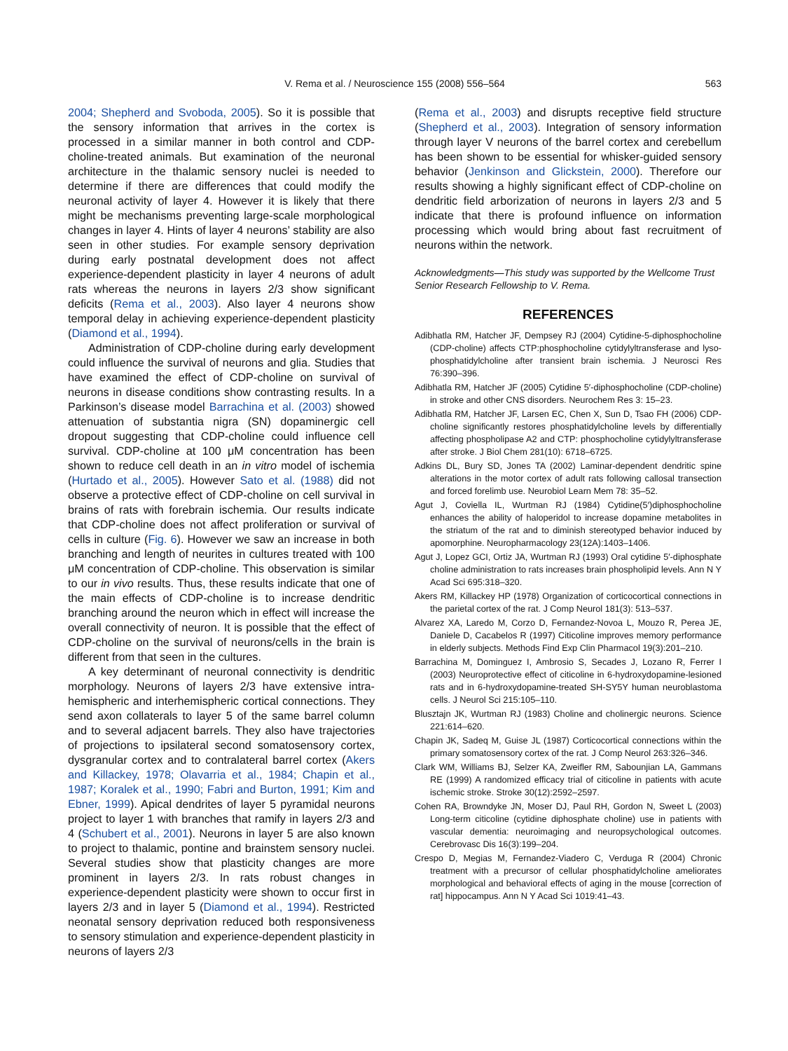V. Rema et al. / Neuroscience 155 (2008) 556–564
563
2004; Shepherd and Svoboda, 2005). So it is possible that the sensory information that arrives in the cortex is processed in a similar manner in both control and CDP-choline-treated animals. But examination of the neuronal architecture in the thalamic sensory nuclei is needed to determine if there are differences that could modify the neuronal activity of layer 4. However it is likely that there might be mechanisms preventing large-scale morphological changes in layer 4. Hints of layer 4 neurons’ stability are also seen in other studies. For example sensory deprivation during early postnatal development does not affect experience-dependent plasticity in layer 4 neurons of adult rats whereas the neurons in layers 2/3 show significant deficits (Rema et al., 2003). Also layer 4 neurons show temporal delay in achieving experience-dependent plasticity (Diamond et al., 1994).
Administration of CDP-choline during early development could influence the survival of neurons and glia. Studies that have examined the effect of CDP-choline on survival of neurons in disease conditions show contrasting results. In a Parkinson’s disease model Barrachina et al. (2003) showed attenuation of substantia nigra (SN) dopaminergic cell dropout suggesting that CDP-choline could influence cell survival. CDP-choline at 100 μM concentration has been shown to reduce cell death in an in vitro model of ischemia (Hurtado et al., 2005). However Sato et al. (1988) did not observe a protective effect of CDP-choline on cell survival in brains of rats with forebrain ischemia. Our results indicate that CDP-choline does not affect proliferation or survival of cells in culture (Fig. 6). However we saw an increase in both branching and length of neurites in cultures treated with 100 μM concentration of CDP-choline. This observation is similar to our in vivo results. Thus, these results indicate that one of the main effects of CDP-choline is to increase dendritic branching around the neuron which in effect will increase the overall connectivity of neuron. It is possible that the effect of CDP-choline on the survival of neurons/cells in the brain is different from that seen in the cultures.
A key determinant of neuronal connectivity is dendritic morphology. Neurons of layers 2/3 have extensive intra-hemispheric and interhemispheric cortical connections. They send axon collaterals to layer 5 of the same barrel column and to several adjacent barrels. They also have trajectories of projections to ipsilateral second somatosensory cortex, dysgranular cortex and to contralateral barrel cortex (Akers and Killackey, 1978; Olavarria et al., 1984; Chapin et al., 1987; Koralek et al., 1990; Fabri and Burton, 1991; Kim and Ebner, 1999). Apical dendrites of layer 5 pyramidal neurons project to layer 1 with branches that ramify in layers 2/3 and 4 (Schubert et al., 2001). Neurons in layer 5 are also known to project to thalamic, pontine and brainstem sensory nuclei. Several studies show that plasticity changes are more prominent in layers 2/3. In rats robust changes in experience-dependent plasticity were shown to occur first in layers 2/3 and in layer 5 (Diamond et al., 1994). Restricted neonatal sensory deprivation reduced both responsiveness to sensory stimulation and experience-dependent plasticity in neurons of layers 2/3
(Rema et al., 2003) and disrupts receptive field structure (Shepherd et al., 2003). Integration of sensory information through layer V neurons of the barrel cortex and cerebellum has been shown to be essential for whisker-guided sensory behavior (Jenkinson and Glickstein, 2000). Therefore our results showing a highly significant effect of CDP-choline on dendritic field arborization of neurons in layers 2/3 and 5 indicate that there is profound influence on information processing which would bring about fast recruitment of neurons within the network.
Acknowledgments—This study was supported by the Wellcome Trust Senior Research Fellowship to V. Rema.
REFERENCES
Adibhatla RM, Hatcher JF, Dempsey RJ (2004) Cytidine-5-diphosphocholine (CDP-choline) affects CTP:phosphocholine cytidylyltransferase and lyso-phosphatidylcholine after transient brain ischemia. J Neurosci Res 76:390–396.
Adibhatla RM, Hatcher JF (2005) Cytidine 5′-diphosphocholine (CDP-choline) in stroke and other CNS disorders. Neurochem Res 3: 15–23.
Adibhatla RM, Hatcher JF, Larsen EC, Chen X, Sun D, Tsao FH (2006) CDP-choline significantly restores phosphatidylcholine levels by differentially affecting phospholipase A2 and CTP: phosphocholine cytidylyltransferase after stroke. J Biol Chem 281(10): 6718–6725.
Adkins DL, Bury SD, Jones TA (2002) Laminar-dependent dendritic spine alterations in the motor cortex of adult rats following callosal transection and forced forelimb use. Neurobiol Learn Mem 78: 35–52.
Agut J, Coviella IL, Wurtman RJ (1984) Cytidine(5′)diphosphocholine enhances the ability of haloperidol to increase dopamine metabolites in the striatum of the rat and to diminish stereotyped behavior induced by apomorphine. Neuropharmacology 23(12A):1403–1406.
Agut J, Lopez GCI, Ortiz JA, Wurtman RJ (1993) Oral cytidine 5′-diphosphate choline administration to rats increases brain phospholipid levels. Ann N Y Acad Sci 695:318–320.
Akers RM, Killackey HP (1978) Organization of corticocortical connections in the parietal cortex of the rat. J Comp Neurol 181(3): 513–537.
Alvarez XA, Laredo M, Corzo D, Fernandez-Novoa L, Mouzo R, Perea JE, Daniele D, Cacabelos R (1997) Citicoline improves memory performance in elderly subjects. Methods Find Exp Clin Pharmacol 19(3):201–210.
Barrachina M, Dominguez I, Ambrosio S, Secades J, Lozano R, Ferrer I (2003) Neuroprotective effect of citicoline in 6-hydroxydopamine-lesioned rats and in 6-hydroxydopamine-treated SH-SY5Y human neuroblastoma cells. J Neurol Sci 215:105–110.
Blusztajn JK, Wurtman RJ (1983) Choline and cholinergic neurons. Science 221:614–620.
Chapin JK, Sadeq M, Guise JL (1987) Corticocortical connections within the primary somatosensory cortex of the rat. J Comp Neurol 263:326–346.
Clark WM, Williams BJ, Selzer KA, Zweifler RM, Sabounjian LA, Gammans RE (1999) A randomized efficacy trial of citicoline in patients with acute ischemic stroke. Stroke 30(12):2592–2597.
Cohen RA, Browndyke JN, Moser DJ, Paul RH, Gordon N, Sweet L (2003) Long-term citicoline (cytidine diphosphate choline) use in patients with vascular dementia: neuroimaging and neuropsychological outcomes. Cerebrovasc Dis 16(3):199–204.
Crespo D, Megias M, Fernandez-Viadero C, Verduga R (2004) Chronic treatment with a precursor of cellular phosphatidylcholine ameliorates morphological and behavioral effects of aging in the mouse [correction of rat] hippocampus. Ann N Y Acad Sci 1019:41–43.